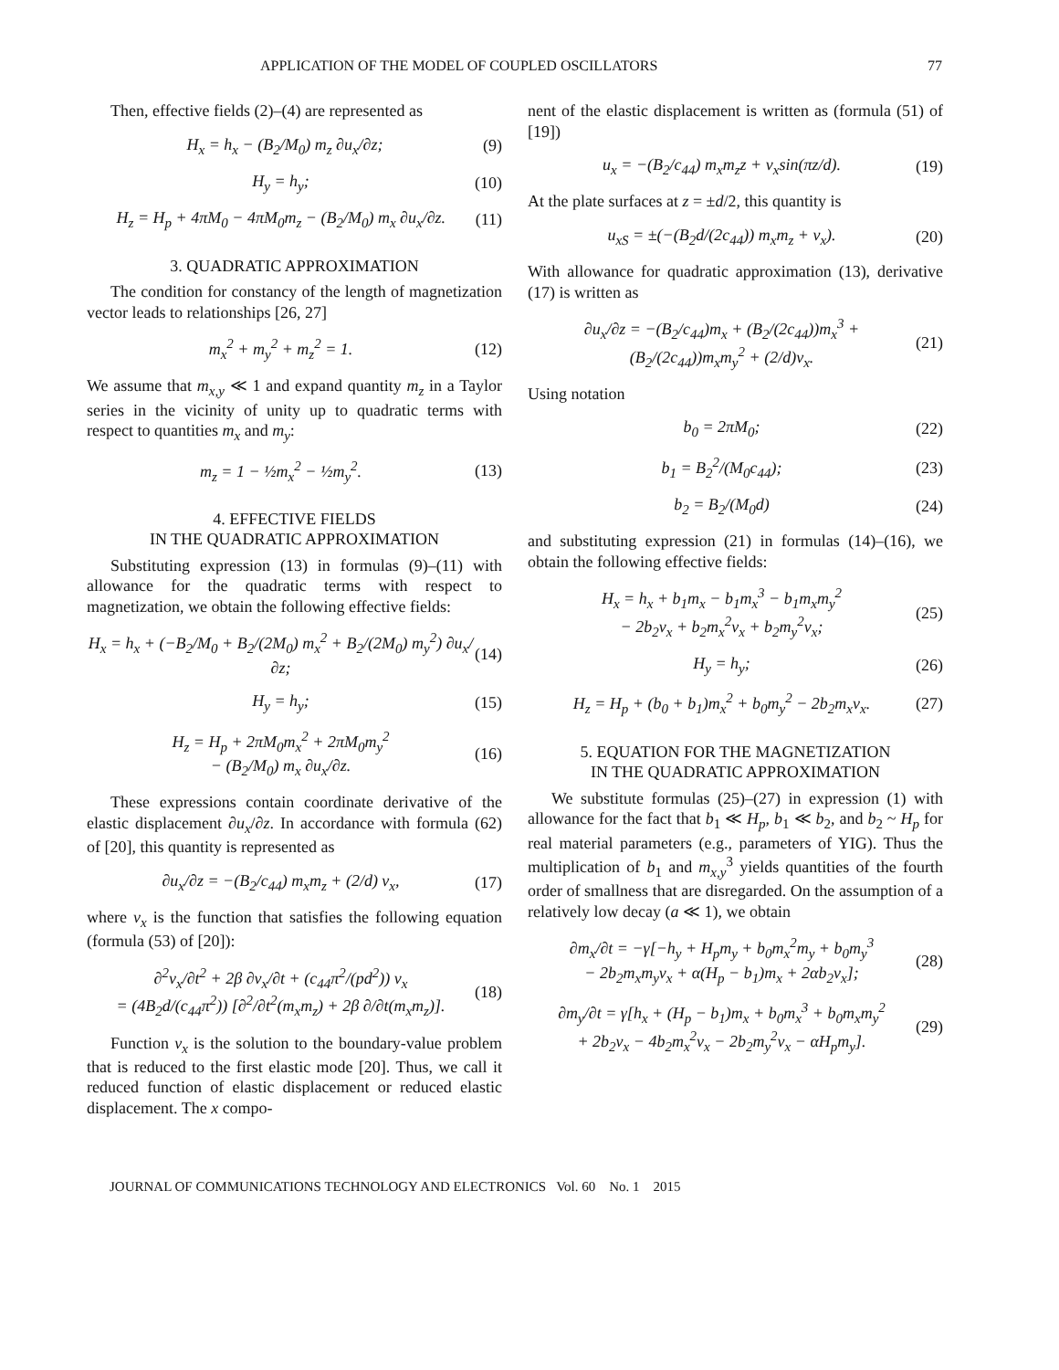APPLICATION OF THE MODEL OF COUPLED OSCILLATORS 77
Then, effective fields (2)–(4) are represented as
H<sub>x</sub> = h<sub>x</sub> − (B<sub>2</sub>/M<sub>0</sub>) m<sub>z</sub> ∂u<sub>x</sub>/∂z; (9)
H<sub>y</sub> = h<sub>y</sub>; (10)
H<sub>z</sub> = H<sub>p</sub> + 4πM<sub>0</sub> − 4πM<sub>0</sub>m<sub>z</sub> − (B<sub>2</sub>/M<sub>0</sub>) m<sub>x</sub> ∂u<sub>x</sub>/∂z. (11)
3. QUADRATIC APPROXIMATION
The condition for constancy of the length of magnetization vector leads to relationships [26, 27]
m<sub>x</sub><sup>2</sup> + m<sub>y</sub><sup>2</sup> + m<sub>z</sub><sup>2</sup> = 1. (12)
We assume that m<sub>x,y</sub> ≪ 1 and expand quantity m<sub>z</sub> in a Taylor series in the vicinity of unity up to quadratic terms with respect to quantities m<sub>x</sub> and m<sub>y</sub>:
m<sub>z</sub> = 1 − ½m<sub>x</sub><sup>2</sup> − ½m<sub>y</sub><sup>2</sup>. (13)
4. EFFECTIVE FIELDS
IN THE QUADRATIC APPROXIMATION
Substituting expression (13) in formulas (9)–(11) with allowance for the quadratic terms with respect to magnetization, we obtain the following effective fields:
H<sub>x</sub> = h<sub>x</sub> + (−B<sub>2</sub>/M<sub>0</sub> + B<sub>2</sub>/(2M<sub>0</sub>) m<sub>x</sub><sup>2</sup> + B<sub>2</sub>/(2M<sub>0</sub>) m<sub>y</sub><sup>2</sup>) ∂u<sub>x</sub>/∂z; (14)
H<sub>y</sub> = h<sub>y</sub>; (15)
H<sub>z</sub> = H<sub>p</sub> + 2πM<sub>0</sub>m<sub>x</sub><sup>2</sup> + 2πM<sub>0</sub>m<sub>y</sub><sup>2</sup>
− (B<sub>2</sub>/M<sub>0</sub>) m<sub>x</sub> ∂u<sub>x</sub>/∂z. (16)
These expressions contain coordinate derivative of the elastic displacement ∂u<sub>x</sub>/∂z. In accordance with formula (62) of [20], this quantity is represented as
∂u<sub>x</sub>/∂z = −(B<sub>2</sub>/c<sub>44</sub>) m<sub>x</sub>m<sub>z</sub> + (2/d) v<sub>x</sub>, (17)
where v<sub>x</sub> is the function that satisfies the following equation (formula (53) of [20]):
∂<sup>2</sup>v<sub>x</sub>/∂t<sup>2</sup> + 2β ∂v<sub>x</sub>/∂t + (c<sub>44</sub>π<sup>2</sup>/(pd<sup>2</sup>)) v<sub>x</sub>
= (4B<sub>2</sub>d/(c<sub>44</sub>π<sup>2</sup>)) [∂<sup>2</sup>/∂t<sup>2</sup>(m<sub>x</sub>m<sub>z</sub>) + 2β ∂/∂t(m<sub>x</sub>m<sub>z</sub>)]. (18)
Function v<sub>x</sub> is the solution to the boundary-value problem that is reduced to the first elastic mode [20]. Thus, we call it reduced function of elastic displacement or reduced elastic displacement. The x compo-
nent of the elastic displacement is written as (formula (51) of [19])
u<sub>x</sub> = −(B<sub>2</sub>/c<sub>44</sub>) m<sub>x</sub>m<sub>z</sub>z + v<sub>x</sub>sin(πz/d). (19)
At the plate surfaces at z = ±d/2, this quantity is
u<sub>xS</sub> = ±(−(B<sub>2</sub>d/(2c<sub>44</sub>)) m<sub>x</sub>m<sub>z</sub> + v<sub>x</sub>). (20)
With allowance for quadratic approximation (13), derivative (17) is written as
∂u<sub>x</sub>/∂z = −(B<sub>2</sub>/c<sub>44</sub>)m<sub>x</sub> + (B<sub>2</sub>/(2c<sub>44</sub>))m<sub>x</sub><sup>3</sup> + (B<sub>2</sub>/(2c<sub>44</sub>))m<sub>x</sub>m<sub>y</sub><sup>2</sup> + (2/d)v<sub>x</sub>. (21)
Using notation
b<sub>0</sub> = 2πM<sub>0</sub>; (22)
b<sub>1</sub> = B<sub>2</sub><sup>2</sup>/(M<sub>0</sub>c<sub>44</sub>); (23)
b<sub>2</sub> = B<sub>2</sub>/(M<sub>0</sub>d) (24)
and substituting expression (21) in formulas (14)–(16), we obtain the following effective fields:
H<sub>x</sub> = h<sub>x</sub> + b<sub>1</sub>m<sub>x</sub> − b<sub>1</sub>m<sub>x</sub><sup>3</sup> − b<sub>1</sub>m<sub>x</sub>m<sub>y</sub><sup>2</sup>
− 2b<sub>2</sub>v<sub>x</sub> + b<sub>2</sub>m<sub>x</sub><sup>2</sup>v<sub>x</sub> + b<sub>2</sub>m<sub>y</sub><sup>2</sup>v<sub>x</sub>; (25)
H<sub>y</sub> = h<sub>y</sub>; (26)
H<sub>z</sub> = H<sub>p</sub> + (b<sub>0</sub> + b<sub>1</sub>)m<sub>x</sub><sup>2</sup> + b<sub>0</sub>m<sub>y</sub><sup>2</sup> − 2b<sub>2</sub>m<sub>x</sub>v<sub>x</sub>. (27)
5. EQUATION FOR THE MAGNETIZATION
IN THE QUADRATIC APPROXIMATION
We substitute formulas (25)–(27) in expression (1) with allowance for the fact that b<sub>1</sub> ≪ H<sub>p</sub>, b<sub>1</sub> ≪ b<sub>2</sub>, and b<sub>2</sub> ~ H<sub>p</sub> for real material parameters (e.g., parameters of YIG). Thus the multiplication of b<sub>1</sub> and m<sub>x,y</sub><sup>3</sup> yields quantities of the fourth order of smallness that are disregarded. On the assumption of a relatively low decay (a ≪ 1), we obtain
∂m<sub>x</sub>/∂t = −γ[−h<sub>y</sub> + H<sub>p</sub>m<sub>y</sub> + b<sub>0</sub>m<sub>x</sub><sup>2</sup>m<sub>y</sub> + b<sub>0</sub>m<sub>y</sub><sup>3</sup>
− 2b<sub>2</sub>m<sub>x</sub>m<sub>y</sub>v<sub>x</sub> + α(H<sub>p</sub> − b<sub>1</sub>)m<sub>x</sub> + 2αb<sub>2</sub>v<sub>x</sub>]; (28)
∂m<sub>y</sub>/∂t = γ[h<sub>x</sub> + (H<sub>p</sub> − b<sub>1</sub>)m<sub>x</sub> + b<sub>0</sub>m<sub>x</sub><sup>3</sup> + b<sub>0</sub>m<sub>x</sub>m<sub>y</sub><sup>2</sup>
+ 2b<sub>2</sub>v<sub>x</sub> − 4b<sub>2</sub>m<sub>x</sub><sup>2</sup>v<sub>x</sub> − 2b<sub>2</sub>m<sub>y</sub><sup>2</sup>v<sub>x</sub> − αH<sub>p</sub>m<sub>y</sub>]. (29)
JOURNAL OF COMMUNICATIONS TECHNOLOGY AND ELECTRONICS Vol. 60 No. 1 2015